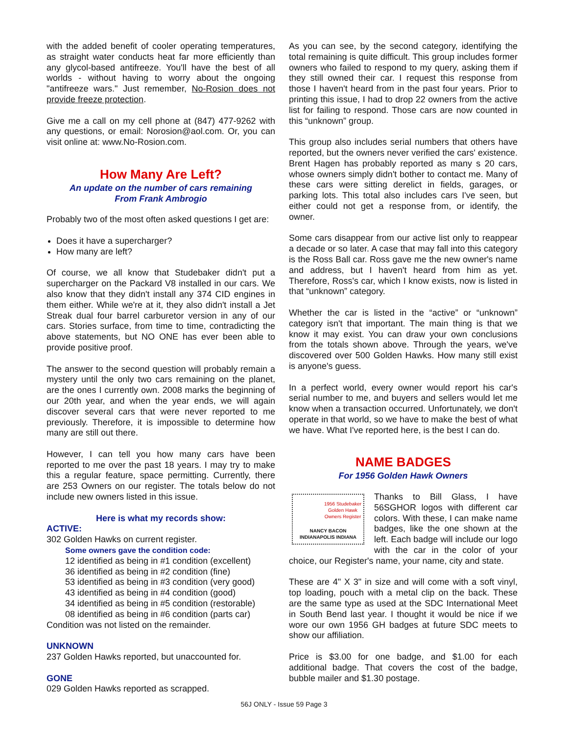with the added benefit of cooler operating temperatures, as straight water conducts heat far more efficiently than any glycol-based antifreeze. You'll have the best of all worlds - without having to worry about the ongoing "antifreeze wars." Just remember, No-Rosion does not provide freeze protection.
Give me a call on my cell phone at (847) 477-9262 with any questions, or email: Norosion@aol.com. Or, you can visit online at: www.No-Rosion.com.
How Many Are Left?
An update on the number of cars remaining
From Frank Ambrogio
Probably two of the most often asked questions I get are:
Does it have a supercharger?
How many are left?
Of course, we all know that Studebaker didn't put a supercharger on the Packard V8 installed in our cars. We also know that they didn't install any 374 CID engines in them either. While we're at it, they also didn't install a Jet Streak dual four barrel carburetor version in any of our cars. Stories surface, from time to time, contradicting the above statements, but NO ONE has ever been able to provide positive proof.
The answer to the second question will probably remain a mystery until the only two cars remaining on the planet, are the ones I currently own. 2008 marks the beginning of our 20th year, and when the year ends, we will again discover several cars that were never reported to me previously. Therefore, it is impossible to determine how many are still out there.
However, I can tell you how many cars have been reported to me over the past 18 years. I may try to make this a regular feature, space permitting. Currently, there are 253 Owners on our register. The totals below do not include new owners listed in this issue.
Here is what my records show:
ACTIVE:
302 Golden Hawks on current register.
Some owners gave the condition code:
12 identified as being in #1 condition (excellent)
36 identified as being in #2 condition (fine)
53 identified as being in #3 condition (very good)
43 identified as being in #4 condition (good)
34 identified as being in #5 condition (restorable)
08 identified as being in #6 condition (parts car)
Condition was not listed on the remainder.
UNKNOWN
237 Golden Hawks reported, but unaccounted for.
GONE
029 Golden Hawks reported as scrapped.
As you can see, by the second category, identifying the total remaining is quite difficult. This group includes former owners who failed to respond to my query, asking them if they still owned their car. I request this response from those I haven't heard from in the past four years. Prior to printing this issue, I had to drop 22 owners from the active list for failing to respond. Those cars are now counted in this “unknown” group.
This group also includes serial numbers that others have reported, but the owners never verified the cars' existence. Brent Hagen has probably reported as many s 20 cars, whose owners simply didn't bother to contact me. Many of these cars were sitting derelict in fields, garages, or parking lots. This total also includes cars I've seen, but either could not get a response from, or identify, the owner.
Some cars disappear from our active list only to reappear a decade or so later. A case that may fall into this category is the Ross Ball car. Ross gave me the new owner's name and address, but I haven't heard from him as yet. Therefore, Ross's car, which I know exists, now is listed in that “unknown” category.
Whether the car is listed in the “active” or “unknown” category isn't that important. The main thing is that we know it may exist. You can draw your own conclusions from the totals shown above. Through the years, we've discovered over 500 Golden Hawks. How many still exist is anyone's guess.
In a perfect world, every owner would report his car's serial number to me, and buyers and sellers would let me know when a transaction occurred. Unfortunately, we don't operate in that world, so we have to make the best of what we have. What I've reported here, is the best I can do.
NAME BADGES
For 1956 Golden Hawk Owners
1956 Studebaker
Golden Hawk
Owners Register
NANCY BACON
INDIANAPOLIS INDIANA
Thanks to Bill Glass, I have 56SGHOR logos with different car colors. With these, I can make name badges, like the one shown at the left. Each badge will include our logo with the car in the color of your choice, our Register's name, your name, city and state.
These are 4" X 3" in size and will come with a soft vinyl, top loading, pouch with a metal clip on the back. These are the same type as used at the SDC International Meet in South Bend last year. I thought it would be nice if we wore our own 1956 GH badges at future SDC meets to show our affiliation.
Price is $3.00 for one badge, and $1.00 for each additional badge. That covers the cost of the badge, bubble mailer and $1.30 postage.
56J ONLY - Issue 59 Page 3